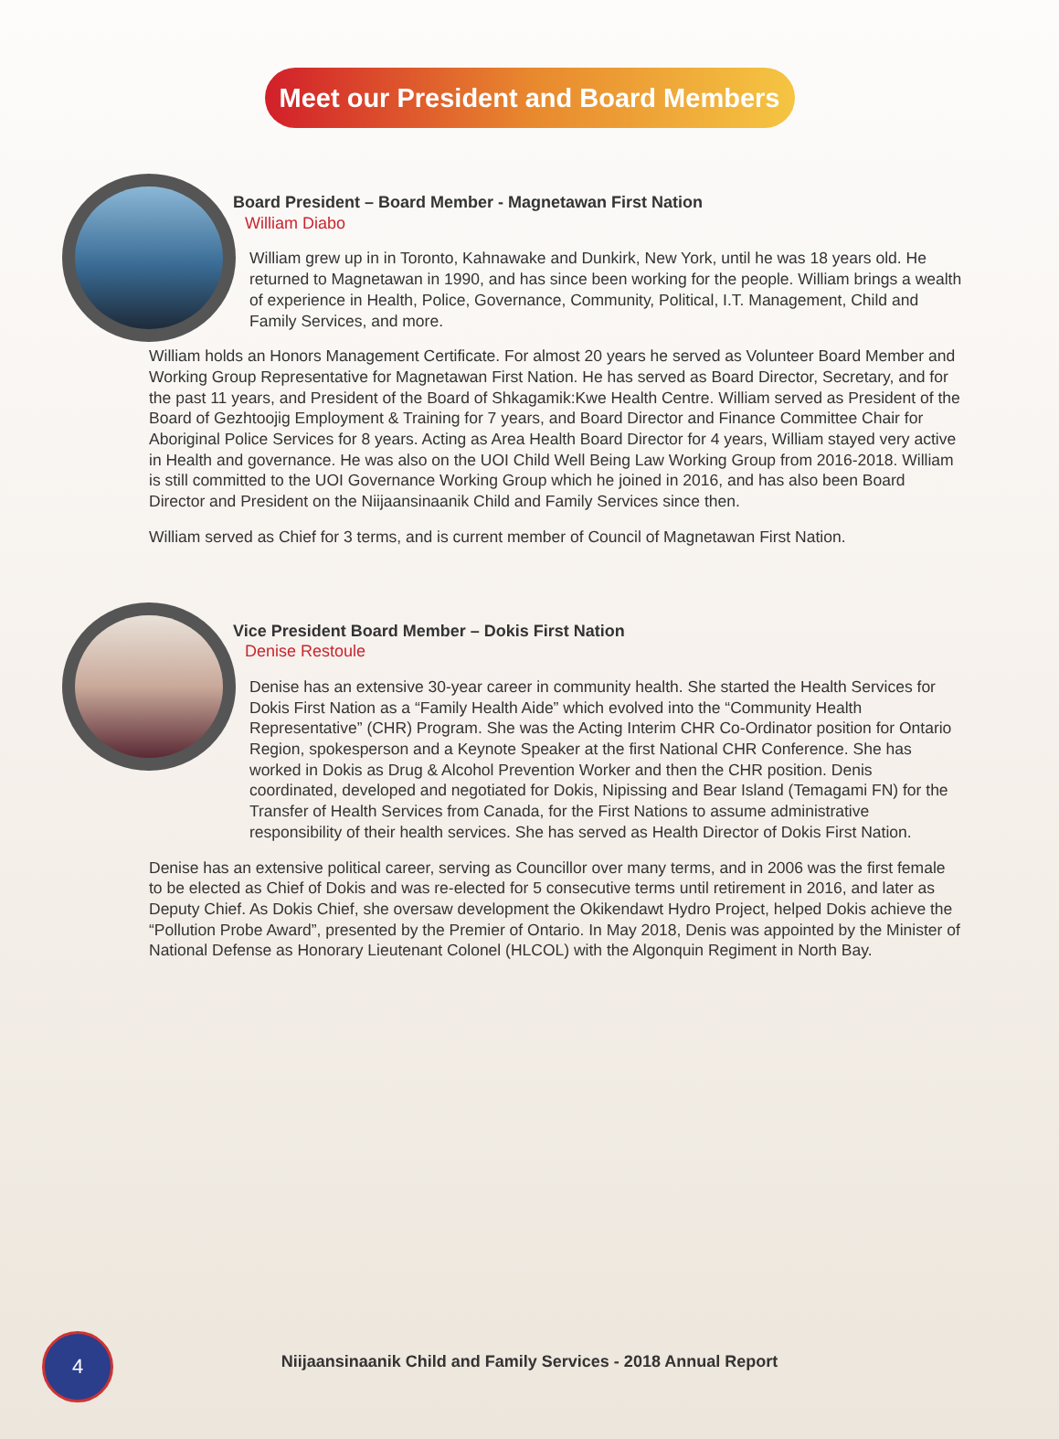Meet our President and Board Members
Board President – Board Member - Magnetawan First Nation
William Diabo
William grew up in in Toronto, Kahnawake and Dunkirk, New York, until he was 18 years old. He returned to Magnetawan in 1990, and has since been working for the people. William brings a wealth of experience in Health, Police, Governance, Community, Political, I.T. Management, Child and Family Services, and more.
William holds an Honors Management Certificate. For almost 20 years he served as Volunteer Board Member and Working Group Representative for Magnetawan First Nation. He has served as Board Director, Secretary, and for the past 11 years, and President of the Board of Shkagamik:Kwe Health Centre. William served as President of the Board of Gezhtoojig Employment & Training for 7 years, and Board Director and Finance Committee Chair for Aboriginal Police Services for 8 years. Acting as Area Health Board Director for 4 years, William stayed very active in Health and governance. He was also on the UOI Child Well Being Law Working Group from 2016-2018. William is still committed to the UOI Governance Working Group which he joined in 2016, and has also been Board Director and President on the Niijaansinaanik Child and Family Services since then.
William served as Chief for 3 terms, and is current member of Council of Magnetawan First Nation.
Vice President Board Member – Dokis First Nation
Denise Restoule
Denise has an extensive 30-year career in community health. She started the Health Services for Dokis First Nation as a “Family Health Aide” which evolved into the “Community Health Representative” (CHR) Program. She was the Acting Interim CHR Co-Ordinator position for Ontario Region, spokesperson and a Keynote Speaker at the first National CHR Conference. She has worked in Dokis as Drug & Alcohol Prevention Worker and then the CHR position. Denis coordinated, developed and negotiated for Dokis, Nipissing and Bear Island (Temagami FN) for the Transfer of Health Services from Canada, for the First Nations to assume administrative responsibility of their health services. She has served as Health Director of Dokis First Nation.
Denise has an extensive political career, serving as Councillor over many terms, and in 2006 was the first female to be elected as Chief of Dokis and was re-elected for 5 consecutive terms until retirement in 2016, and later as Deputy Chief. As Dokis Chief, she oversaw development the Okikendawt Hydro Project, helped Dokis achieve the “Pollution Probe Award”, presented by the Premier of Ontario. In May 2018, Denis was appointed by the Minister of National Defense as Honorary Lieutenant Colonel (HLCOL) with the Algonquin Regiment in North Bay.
4
Niijaansinaanik Child and Family Services - 2018 Annual Report